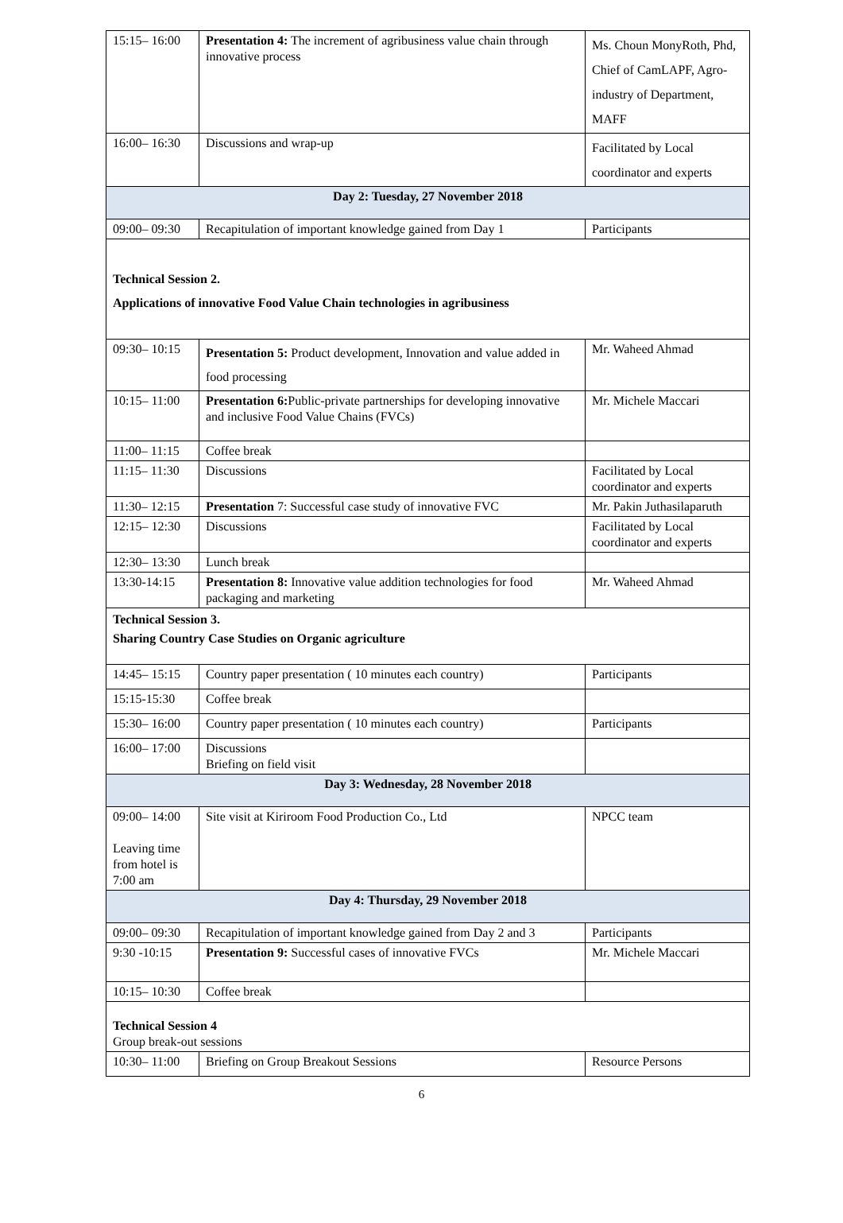| 15:15– 16:00 | Presentation 4: The increment of agribusiness value chain through innovative process | Ms. Choun MonyRoth, Phd, Chief of CamLAPF, Agro-industry of Department, MAFF |
| 16:00– 16:30 | Discussions and wrap-up | Facilitated by Local coordinator and experts |
| Day 2: Tuesday, 27 November 2018 | | |
| 09:00– 09:30 | Recapitulation of important knowledge gained from Day 1 | Participants |
| Technical Session 2. Applications of innovative Food Value Chain technologies in agribusiness | | |
| 09:30– 10:15 | Presentation 5: Product development, Innovation and value added in food processing | Mr. Waheed Ahmad |
| 10:15– 11:00 | Presentation 6: Public-private partnerships for developing innovative and inclusive Food Value Chains (FVCs) | Mr. Michele Maccari |
| 11:00– 11:15 | Coffee break | |
| 11:15– 11:30 | Discussions | Facilitated by Local coordinator and experts |
| 11:30– 12:15 | Presentation 7: Successful case study of innovative FVC | Mr. Pakin Juthasilaparuth |
| 12:15– 12:30 | Discussions | Facilitated by Local coordinator and experts |
| 12:30– 13:30 | Lunch break | |
| 13:30-14:15 | Presentation 8: Innovative value addition technologies for food packaging and marketing | Mr. Waheed Ahmad |
| Technical Session 3. Sharing Country Case Studies on Organic agriculture | | |
| 14:45– 15:15 | Country paper presentation ( 10 minutes each country) | Participants |
| 15:15-15:30 | Coffee break | |
| 15:30– 16:00 | Country paper presentation ( 10 minutes each country) | Participants |
| 16:00– 17:00 | Discussions Briefing on field visit | |
| Day 3: Wednesday, 28 November 2018 | | |
| 09:00– 14:00 Leaving time from hotel is 7:00 am | Site visit at Kiriroom Food Production Co., Ltd | NPCC team |
| Day 4: Thursday, 29 November 2018 | | |
| 09:00– 09:30 | Recapitulation of important knowledge gained from Day 2 and 3 | Participants |
| 9:30 -10:15 | Presentation 9: Successful cases of innovative FVCs | Mr. Michele Maccari |
| 10:15– 10:30 | Coffee break | |
| Technical Session 4 Group break-out sessions | | |
| 10:30– 11:00 | Briefing on Group Breakout Sessions | Resource Persons |
6